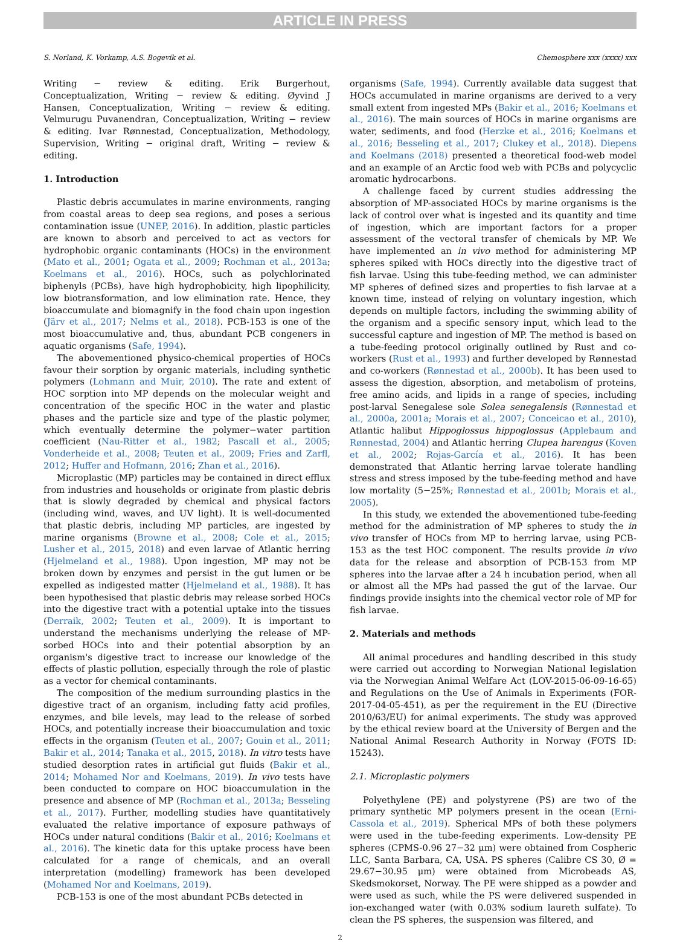ARTICLE IN PRESS
S. Norland, K. Vorkamp, A.S. Bogevik et al. Chemosphere xxx (xxxx) xxx
Writing − review & editing. Erik Burgerhout, Conceptualization, Writing − review & editing. Øyvind J Hansen, Conceptualization, Writing − review & editing. Velmurugu Puvanendran, Conceptualization, Writing − review & editing. Ivar Rønnestad, Conceptualization, Methodology, Supervision, Writing − original draft, Writing − review & editing.
1. Introduction
Plastic debris accumulates in marine environments, ranging from coastal areas to deep sea regions, and poses a serious contamination issue (UNEP, 2016). In addition, plastic particles are known to absorb and perceived to act as vectors for hydrophobic organic contaminants (HOCs) in the environment (Mato et al., 2001; Ogata et al., 2009; Rochman et al., 2013a; Koelmans et al., 2016). HOCs, such as polychlorinated biphenyls (PCBs), have high hydrophobicity, high lipophilicity, low biotransformation, and low elimination rate. Hence, they bioaccumulate and biomagnify in the food chain upon ingestion (Järv et al., 2017; Nelms et al., 2018). PCB-153 is one of the most bioaccumulative and, thus, abundant PCB congeners in aquatic organisms (Safe, 1994).
The abovementioned physico-chemical properties of HOCs favour their sorption by organic materials, including synthetic polymers (Lohmann and Muir, 2010). The rate and extent of HOC sorption into MP depends on the molecular weight and concentration of the specific HOC in the water and plastic phases and the particle size and type of the plastic polymer, which eventually determine the polymer−water partition coefficient (Nau-Ritter et al., 1982; Pascall et al., 2005; Vonderheide et al., 2008; Teuten et al., 2009; Fries and Zarfl, 2012; Huffer and Hofmann, 2016; Zhan et al., 2016).
Microplastic (MP) particles may be contained in direct efflux from industries and households or originate from plastic debris that is slowly degraded by chemical and physical factors (including wind, waves, and UV light). It is well-documented that plastic debris, including MP particles, are ingested by marine organisms (Browne et al., 2008; Cole et al., 2015; Lusher et al., 2015, 2018) and even larvae of Atlantic herring (Hjelmeland et al., 1988). Upon ingestion, MP may not be broken down by enzymes and persist in the gut lumen or be expelled as indigested matter (Hjelmeland et al., 1988). It has been hypothesised that plastic debris may release sorbed HOCs into the digestive tract with a potential uptake into the tissues (Derraik, 2002; Teuten et al., 2009). It is important to understand the mechanisms underlying the release of MP-sorbed HOCs into and their potential absorption by an organism's digestive tract to increase our knowledge of the effects of plastic pollution, especially through the role of plastic as a vector for chemical contaminants.
The composition of the medium surrounding plastics in the digestive tract of an organism, including fatty acid profiles, enzymes, and bile levels, may lead to the release of sorbed HOCs, and potentially increase their bioaccumulation and toxic effects in the organism (Teuten et al., 2007; Gouin et al., 2011; Bakir et al., 2014; Tanaka et al., 2015, 2018). In vitro tests have studied desorption rates in artificial gut fluids (Bakir et al., 2014; Mohamed Nor and Koelmans, 2019). In vivo tests have been conducted to compare on HOC bioaccumulation in the presence and absence of MP (Rochman et al., 2013a; Besseling et al., 2017). Further, modelling studies have quantitatively evaluated the relative importance of exposure pathways of HOCs under natural conditions (Bakir et al., 2016; Koelmans et al., 2016). The kinetic data for this uptake process have been calculated for a range of chemicals, and an overall interpretation (modelling) framework has been developed (Mohamed Nor and Koelmans, 2019).
PCB-153 is one of the most abundant PCBs detected in
organisms (Safe, 1994). Currently available data suggest that HOCs accumulated in marine organisms are derived to a very small extent from ingested MPs (Bakir et al., 2016; Koelmans et al., 2016). The main sources of HOCs in marine organisms are water, sediments, and food (Herzke et al., 2016; Koelmans et al., 2016; Besseling et al., 2017; Clukey et al., 2018). Diepens and Koelmans (2018) presented a theoretical food-web model and an example of an Arctic food web with PCBs and polycyclic aromatic hydrocarbons.
A challenge faced by current studies addressing the absorption of MP-associated HOCs by marine organisms is the lack of control over what is ingested and its quantity and time of ingestion, which are important factors for a proper assessment of the vectoral transfer of chemicals by MP. We have implemented an in vivo method for administering MP spheres spiked with HOCs directly into the digestive tract of fish larvae. Using this tube-feeding method, we can administer MP spheres of defined sizes and properties to fish larvae at a known time, instead of relying on voluntary ingestion, which depends on multiple factors, including the swimming ability of the organism and a specific sensory input, which lead to the successful capture and ingestion of MP. The method is based on a tube-feeding protocol originally outlined by Rust and co-workers (Rust et al., 1993) and further developed by Rønnestad and co-workers (Rønnestad et al., 2000b). It has been used to assess the digestion, absorption, and metabolism of proteins, free amino acids, and lipids in a range of species, including post-larval Senegalese sole Solea senegalensis (Rønnestad et al., 2000a, 2001a; Morais et al., 2007; Conceicao et al., 2010), Atlantic halibut Hippoglossus hippoglossus (Applebaum and Rønnestad, 2004) and Atlantic herring Clupea harengus (Koven et al., 2002; Rojas-García et al., 2016). It has been demonstrated that Atlantic herring larvae tolerate handling stress and stress imposed by the tube-feeding method and have low mortality (5−25%; Rønnestad et al., 2001b; Morais et al., 2005).
In this study, we extended the abovementioned tube-feeding method for the administration of MP spheres to study the in vivo transfer of HOCs from MP to herring larvae, using PCB-153 as the test HOC component. The results provide in vivo data for the release and absorption of PCB-153 from MP spheres into the larvae after a 24 h incubation period, when all or almost all the MPs had passed the gut of the larvae. Our findings provide insights into the chemical vector role of MP for fish larvae.
2. Materials and methods
All animal procedures and handling described in this study were carried out according to Norwegian National legislation via the Norwegian Animal Welfare Act (LOV-2015-06-09-16-65) and Regulations on the Use of Animals in Experiments (FOR-2017-04-05-451), as per the requirement in the EU (Directive 2010/63/EU) for animal experiments. The study was approved by the ethical review board at the University of Bergen and the National Animal Research Authority in Norway (FOTS ID: 15243).
2.1. Microplastic polymers
Polyethylene (PE) and polystyrene (PS) are two of the primary synthetic MP polymers present in the ocean (Erni-Cassola et al., 2019). Spherical MPs of both these polymers were used in the tube-feeding experiments. Low-density PE spheres (CPMS-0.96 27−32 μm) were obtained from Cospheric LLC, Santa Barbara, CA, USA. PS spheres (Calibre CS 30, Ø = 29.67−30.95 μm) were obtained from Microbeads AS, Skedsmokorset, Norway. The PE were shipped as a powder and were used as such, while the PS were delivered suspended in ion-exchanged water (with 0.03% sodium laureth sulfate). To clean the PS spheres, the suspension was filtered, and
2